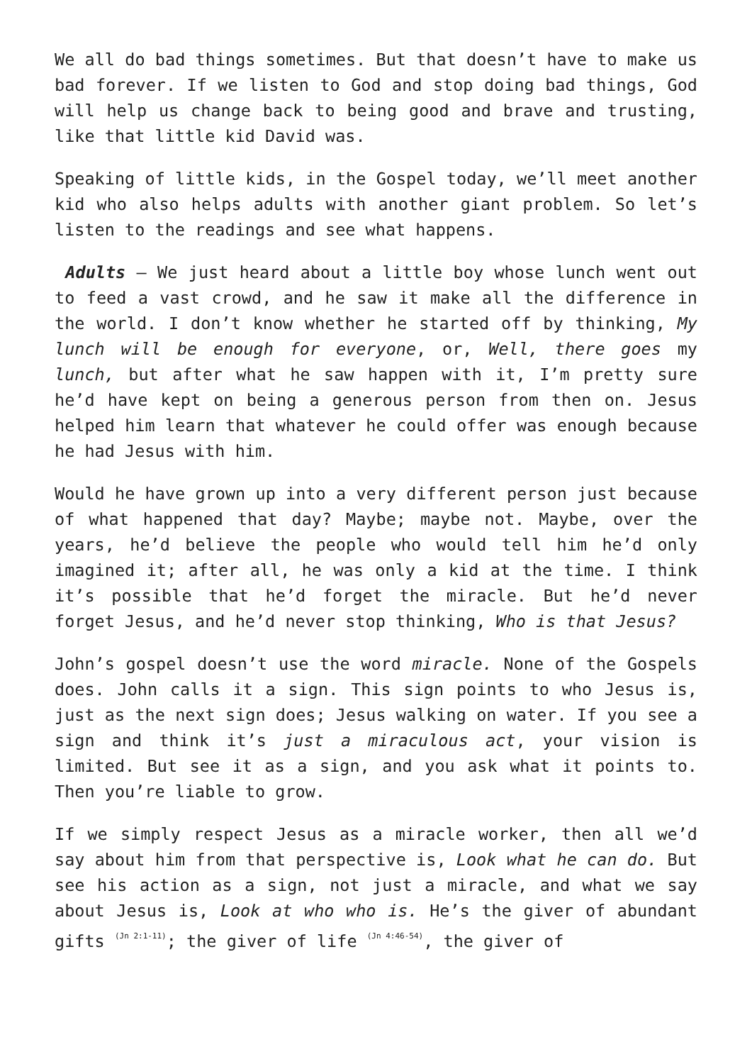We all do bad things sometimes. But that doesn’t have to make us bad forever. If we listen to God and stop doing bad things, God will help us change back to being good and brave and trusting, like that little kid David was.
Speaking of little kids, in the Gospel today, we’ll meet another kid who also helps adults with another giant problem. So let’s listen to the readings and see what happens.
Adults – We just heard about a little boy whose lunch went out to feed a vast crowd, and he saw it make all the difference in the world. I don’t know whether he started off by thinking, My lunch will be enough for everyone, or, Well, there goes my lunch, but after what he saw happen with it, I’m pretty sure he’d have kept on being a generous person from then on. Jesus helped him learn that whatever he could offer was enough because he had Jesus with him.
Would he have grown up into a very different person just because of what happened that day? Maybe; maybe not. Maybe, over the years, he’d believe the people who would tell him he’d only imagined it; after all, he was only a kid at the time. I think it’s possible that he’d forget the miracle. But he’d never forget Jesus, and he’d never stop thinking, Who is that Jesus?
John’s gospel doesn’t use the word miracle. None of the Gospels does. John calls it a sign. This sign points to who Jesus is, just as the next sign does; Jesus walking on water. If you see a sign and think it’s just a miraculous act, your vision is limited. But see it as a sign, and you ask what it points to. Then you’re liable to grow.
If we simply respect Jesus as a miracle worker, then all we’d say about him from that perspective is, Look what he can do. But see his action as a sign, not just a miracle, and what we say about Jesus is, Look at who who is. He’s the giver of abundant gifts <sup>(Jn 2:1-11)</sup>; the giver of life <sup>(Jn 4:46-54)</sup>, the giver of